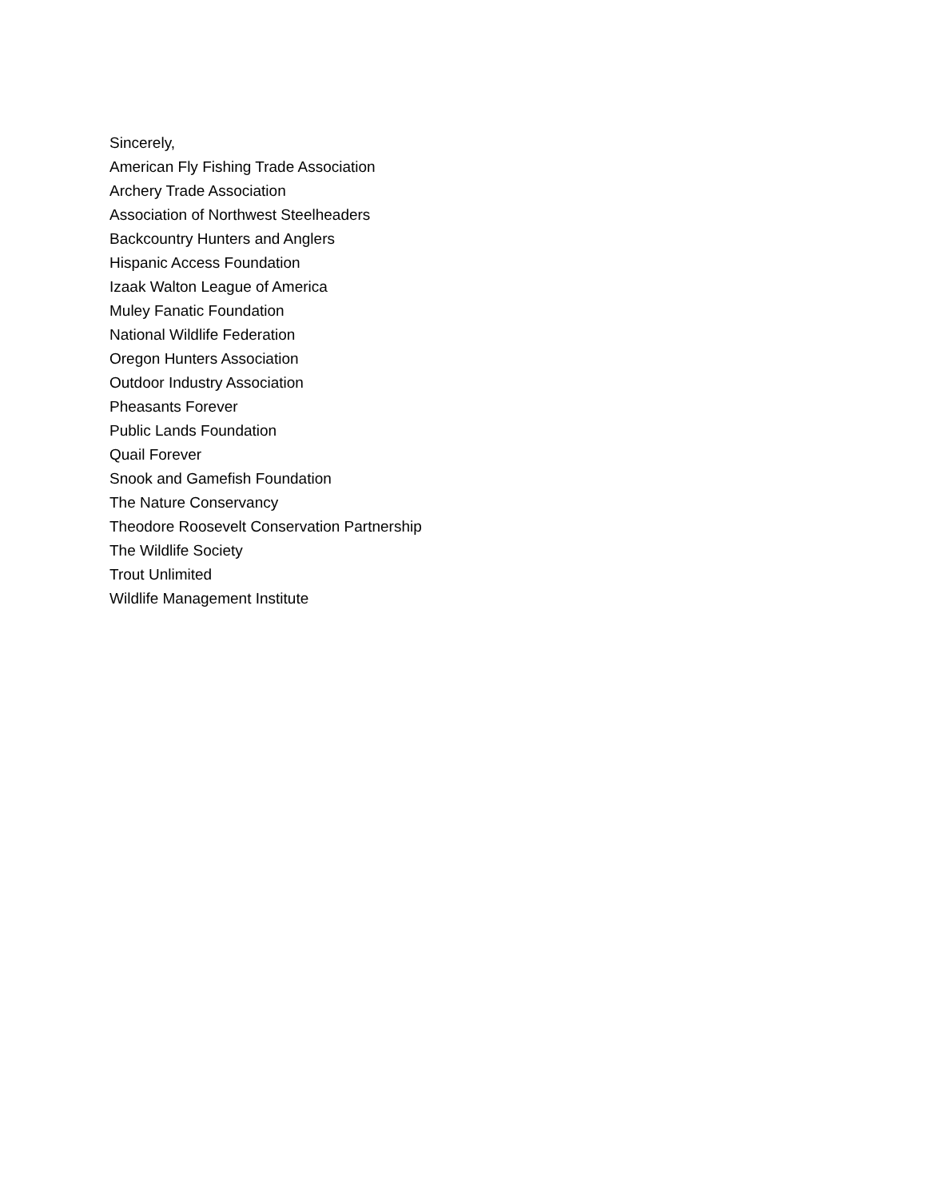Sincerely,
American Fly Fishing Trade Association
Archery Trade Association
Association of Northwest Steelheaders
Backcountry Hunters and Anglers
Hispanic Access Foundation
Izaak Walton League of America
Muley Fanatic Foundation
National Wildlife Federation
Oregon Hunters Association
Outdoor Industry Association
Pheasants Forever
Public Lands Foundation
Quail Forever
Snook and Gamefish Foundation
The Nature Conservancy
Theodore Roosevelt Conservation Partnership
The Wildlife Society
Trout Unlimited
Wildlife Management Institute